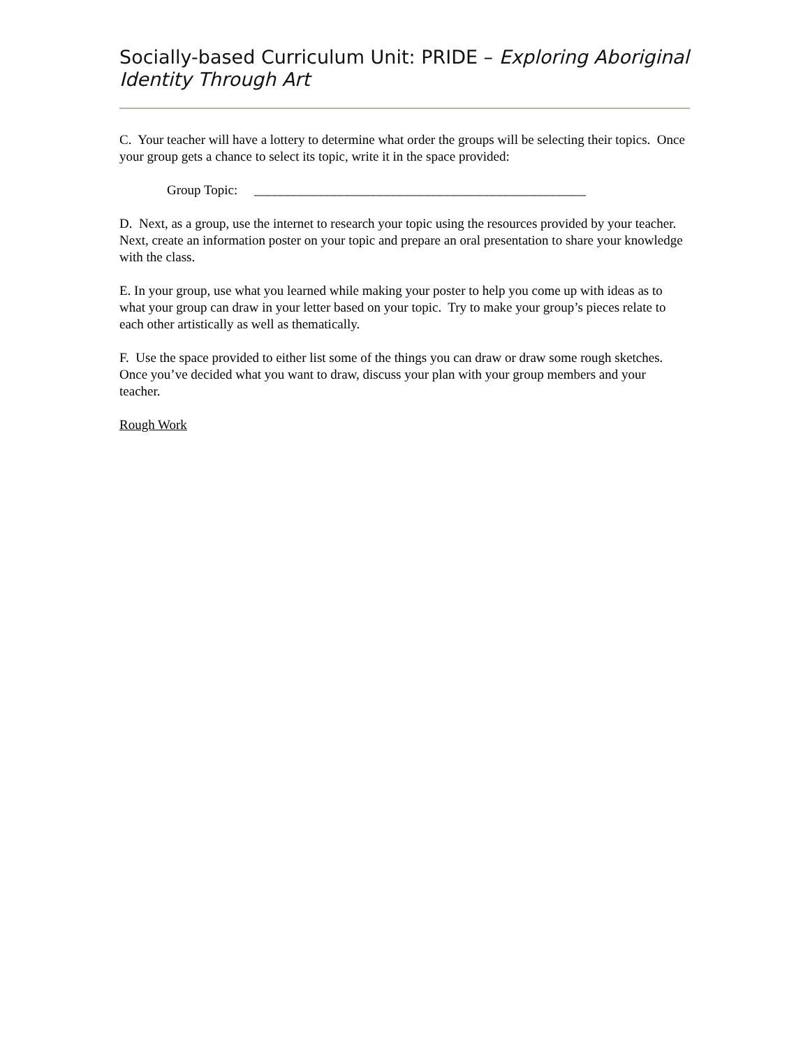Socially-based Curriculum Unit: PRIDE – Exploring Aboriginal Identity Through Art
C. Your teacher will have a lottery to determine what order the groups will be selecting their topics. Once your group gets a chance to select its topic, write it in the space provided:
Group Topic: __________________________________________________
D. Next, as a group, use the internet to research your topic using the resources provided by your teacher. Next, create an information poster on your topic and prepare an oral presentation to share your knowledge with the class.
E. In your group, use what you learned while making your poster to help you come up with ideas as to what your group can draw in your letter based on your topic. Try to make your group’s pieces relate to each other artistically as well as thematically.
F. Use the space provided to either list some of the things you can draw or draw some rough sketches. Once you’ve decided what you want to draw, discuss your plan with your group members and your teacher.
Rough Work